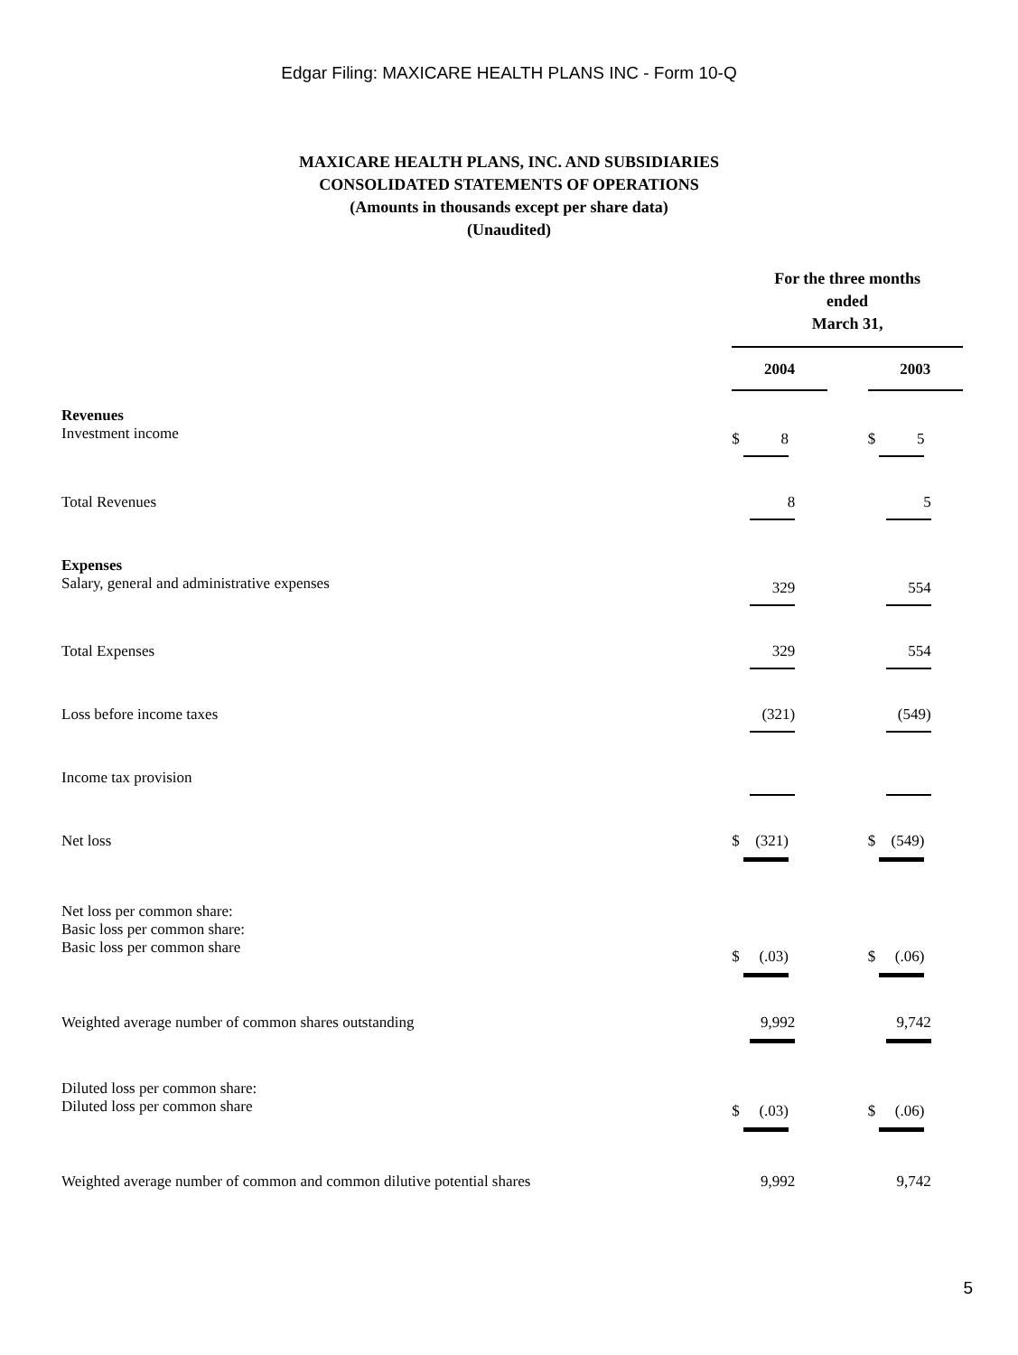Edgar Filing: MAXICARE HEALTH PLANS INC - Form 10-Q
MAXICARE HEALTH PLANS, INC. AND SUBSIDIARIES
CONSOLIDATED STATEMENTS OF OPERATIONS
(Amounts in thousands except per share data)
(Unaudited)
| | For the three months ended March 31, | | |
| | 2004 | | 2003 |
| Revenues Investment income | $ 8 | | $ 5 |
| Total Revenues | 8 | | 5 |
| Expenses Salary, general and administrative expenses | 329 | | 554 |
| Total Expenses | 329 | | 554 |
| Loss before income taxes | (321) | | (549) |
| Income tax provision | | | |
| Net loss | $ (321) | | $ (549) |
| Net loss per common share: Basic loss per common share: Basic loss per common share | $ (.03) | | $ (.06) |
| Weighted average number of common shares outstanding | 9,992 | | 9,742 |
| Diluted loss per common share: Diluted loss per common share | $ (.03) | | $ (.06) |
| Weighted average number of common and common dilutive potential shares | 9,992 | | 9,742 |
5